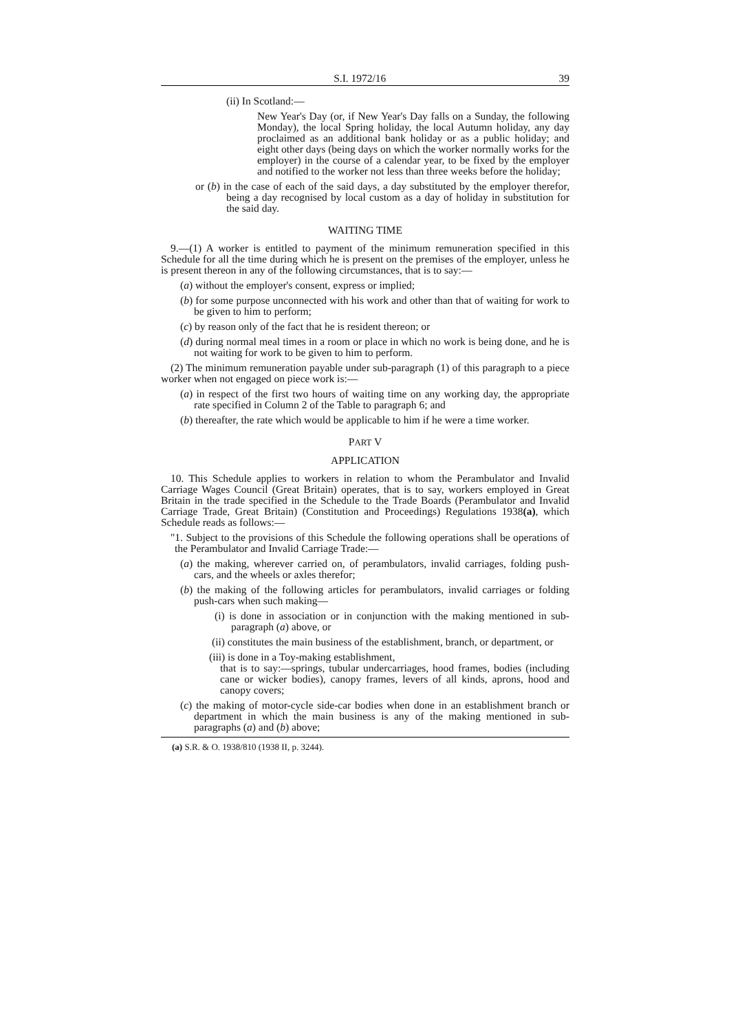S.I. 1972/16 39
(ii) In Scotland:—
New Year's Day (or, if New Year's Day falls on a Sunday, the following Monday), the local Spring holiday, the local Autumn holiday, any day proclaimed as an additional bank holiday or as a public holiday; and eight other days (being days on which the worker normally works for the employer) in the course of a calendar year, to be fixed by the employer and notified to the worker not less than three weeks before the holiday;
or (b) in the case of each of the said days, a day substituted by the employer therefor, being a day recognised by local custom as a day of holiday in substitution for the said day.
WAITING TIME
9.—(1) A worker is entitled to payment of the minimum remuneration specified in this Schedule for all the time during which he is present on the premises of the employer, unless he is present thereon in any of the following circumstances, that is to say:—
(a) without the employer's consent, express or implied;
(b) for some purpose unconnected with his work and other than that of waiting for work to be given to him to perform;
(c) by reason only of the fact that he is resident thereon; or
(d) during normal meal times in a room or place in which no work is being done, and he is not waiting for work to be given to him to perform.
(2) The minimum remuneration payable under sub-paragraph (1) of this paragraph to a piece worker when not engaged on piece work is:—
(a) in respect of the first two hours of waiting time on any working day, the appropriate rate specified in Column 2 of the Table to paragraph 6; and
(b) thereafter, the rate which would be applicable to him if he were a time worker.
PART V
APPLICATION
10. This Schedule applies to workers in relation to whom the Perambulator and Invalid Carriage Wages Council (Great Britain) operates, that is to say, workers employed in Great Britain in the trade specified in the Schedule to the Trade Boards (Perambulator and Invalid Carriage Trade, Great Britain) (Constitution and Proceedings) Regulations 1938(a), which Schedule reads as follows:—
"1. Subject to the provisions of this Schedule the following operations shall be operations of the Perambulator and Invalid Carriage Trade:—
(a) the making, wherever carried on, of perambulators, invalid carriages, folding push-cars, and the wheels or axles therefor;
(b) the making of the following articles for perambulators, invalid carriages or folding push-cars when such making—
(i) is done in association or in conjunction with the making mentioned in sub-paragraph (a) above, or
(ii) constitutes the main business of the establishment, branch, or department, or
(iii) is done in a Toy-making establishment,
that is to say:—springs, tubular undercarriages, hood frames, bodies (including cane or wicker bodies), canopy frames, levers of all kinds, aprons, hood and canopy covers;
(c) the making of motor-cycle side-car bodies when done in an establishment branch or department in which the main business is any of the making mentioned in sub-paragraphs (a) and (b) above;
(a) S.R. & O. 1938/810 (1938 II, p. 3244).